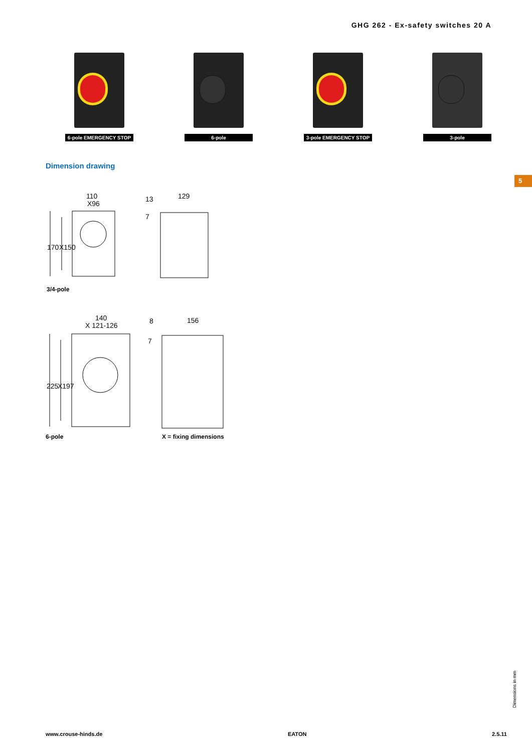GHG 262 - Ex-safety switches 20 A
6-pole EMERGENCY STOP
6-pole 3-pole EMERGENCY STOP
3-pole
Dimension drawing
5
110
X96
13
129
7
170
X150
3/4-pole
140
X 121-126
8
156
7
225
X197
6-pole X = fixing dimensions
Dimensions in mm
www.crouse-hinds.de EATON 2.5.11